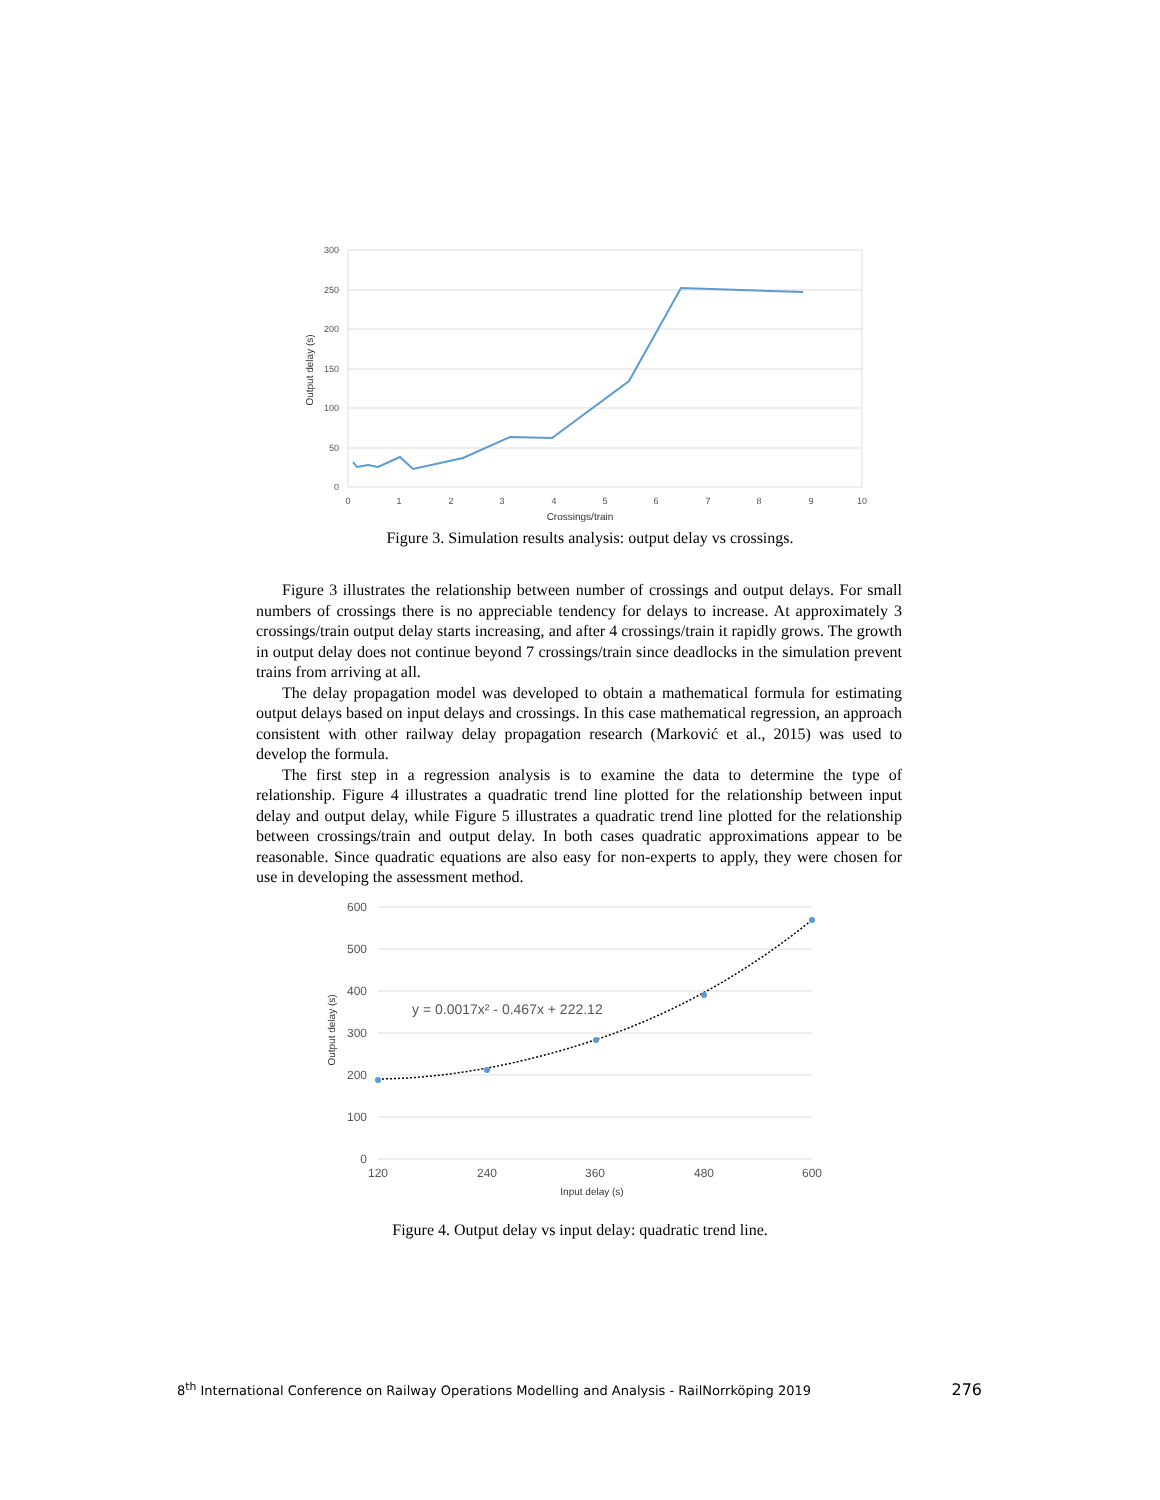300
250
200
150
100
50
0
0
1
2
3
4
5
6
7
8
9
10
Crossings/train
Output delay (s)
Figure 3. Simulation results analysis: output delay vs crossings.
Figure 3 illustrates the relationship between number of crossings and output delays. For small numbers of crossings there is no appreciable tendency for delays to increase. At approximately 3 crossings/train output delay starts increasing, and after 4 crossings/train it rapidly grows. The growth in output delay does not continue beyond 7 crossings/train since deadlocks in the simulation prevent trains from arriving at all.
The delay propagation model was developed to obtain a mathematical formula for estimating output delays based on input delays and crossings. In this case mathematical regression, an approach consistent with other railway delay propagation research (Marković et al., 2015) was used to develop the formula.
The first step in a regression analysis is to examine the data to determine the type of relationship. Figure 4 illustrates a quadratic trend line plotted for the relationship between input delay and output delay, while Figure 5 illustrates a quadratic trend line plotted for the relationship between crossings/train and output delay. In both cases quadratic approximations appear to be reasonable. Since quadratic equations are also easy for non-experts to apply, they were chosen for use in developing the assessment method.
600
500
400
300
200
100
0
120
240
360
480
600
Input delay (s)
Output delay (s)
y = 0.0017x² - 0.467x + 222.12
Figure 4. Output delay vs input delay: quadratic trend line.
8<sup>th</sup> International Conference on Railway Operations Modelling and Analysis - RailNorrköping 2019 276